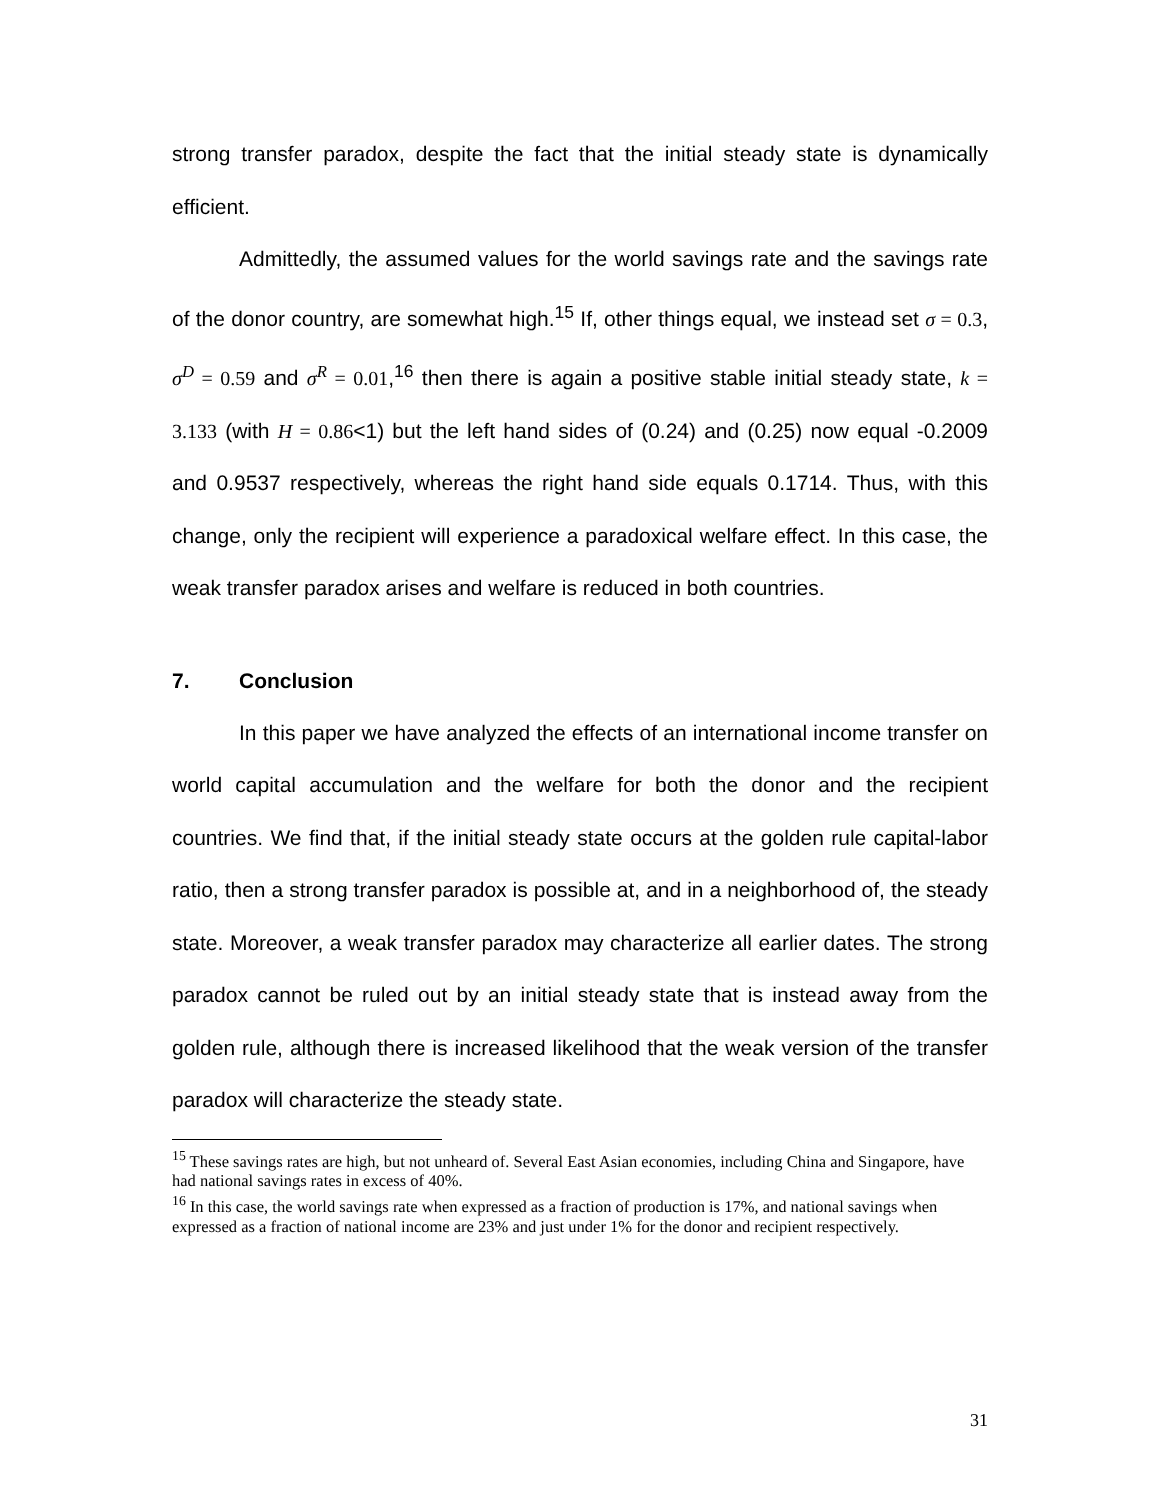strong transfer paradox, despite the fact that the initial steady state is dynamically efficient.
Admittedly, the assumed values for the world savings rate and the savings rate of the donor country, are somewhat high.<sup>15</sup> If, other things equal, we instead set σ = 0.3, σ<sup>D</sup> = 0.59 and σ<sup>R</sup> = 0.01,<sup>16</sup> then there is again a positive stable initial steady state, k = 3.133 (with H = 0.86<1) but the left hand sides of (0.24) and (0.25) now equal -0.2009 and 0.9537 respectively, whereas the right hand side equals 0.1714. Thus, with this change, only the recipient will experience a paradoxical welfare effect. In this case, the weak transfer paradox arises and welfare is reduced in both countries.
7. Conclusion
In this paper we have analyzed the effects of an international income transfer on world capital accumulation and the welfare for both the donor and the recipient countries. We find that, if the initial steady state occurs at the golden rule capital-labor ratio, then a strong transfer paradox is possible at, and in a neighborhood of, the steady state. Moreover, a weak transfer paradox may characterize all earlier dates. The strong paradox cannot be ruled out by an initial steady state that is instead away from the golden rule, although there is increased likelihood that the weak version of the transfer paradox will characterize the steady state.
<sup>15</sup> These savings rates are high, but not unheard of. Several East Asian economies, including China and Singapore, have had national savings rates in excess of 40%.
<sup>16</sup> In this case, the world savings rate when expressed as a fraction of production is 17%, and national savings when expressed as a fraction of national income are 23% and just under 1% for the donor and recipient respectively.
31